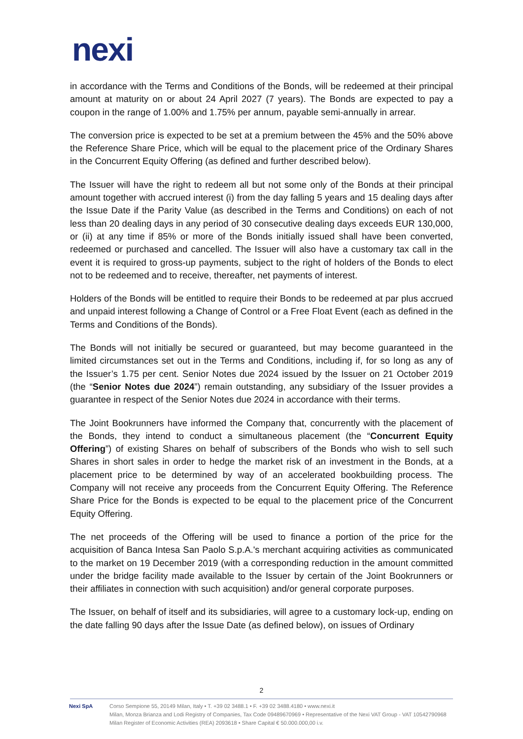nexi
in accordance with the Terms and Conditions of the Bonds, will be redeemed at their principal amount at maturity on or about 24 April 2027 (7 years). The Bonds are expected to pay a coupon in the range of 1.00% and 1.75% per annum, payable semi-annually in arrear.
The conversion price is expected to be set at a premium between the 45% and the 50% above the Reference Share Price, which will be equal to the placement price of the Ordinary Shares in the Concurrent Equity Offering (as defined and further described below).
The Issuer will have the right to redeem all but not some only of the Bonds at their principal amount together with accrued interest (i) from the day falling 5 years and 15 dealing days after the Issue Date if the Parity Value (as described in the Terms and Conditions) on each of not less than 20 dealing days in any period of 30 consecutive dealing days exceeds EUR 130,000, or (ii) at any time if 85% or more of the Bonds initially issued shall have been converted, redeemed or purchased and cancelled. The Issuer will also have a customary tax call in the event it is required to gross-up payments, subject to the right of holders of the Bonds to elect not to be redeemed and to receive, thereafter, net payments of interest.
Holders of the Bonds will be entitled to require their Bonds to be redeemed at par plus accrued and unpaid interest following a Change of Control or a Free Float Event (each as defined in the Terms and Conditions of the Bonds).
The Bonds will not initially be secured or guaranteed, but may become guaranteed in the limited circumstances set out in the Terms and Conditions, including if, for so long as any of the Issuer’s 1.75 per cent. Senior Notes due 2024 issued by the Issuer on 21 October 2019 (the “Senior Notes due 2024”) remain outstanding, any subsidiary of the Issuer provides a guarantee in respect of the Senior Notes due 2024 in accordance with their terms.
The Joint Bookrunners have informed the Company that, concurrently with the placement of the Bonds, they intend to conduct a simultaneous placement (the “Concurrent Equity Offering”) of existing Shares on behalf of subscribers of the Bonds who wish to sell such Shares in short sales in order to hedge the market risk of an investment in the Bonds, at a placement price to be determined by way of an accelerated bookbuilding process. The Company will not receive any proceeds from the Concurrent Equity Offering. The Reference Share Price for the Bonds is expected to be equal to the placement price of the Concurrent Equity Offering.
The net proceeds of the Offering will be used to finance a portion of the price for the acquisition of Banca Intesa San Paolo S.p.A.'s merchant acquiring activities as communicated to the market on 19 December 2019 (with a corresponding reduction in the amount committed under the bridge facility made available to the Issuer by certain of the Joint Bookrunners or their affiliates in connection with such acquisition) and/or general corporate purposes.
The Issuer, on behalf of itself and its subsidiaries, will agree to a customary lock-up, ending on the date falling 90 days after the Issue Date (as defined below), on issues of Ordinary
2
Nexi SpA Corso Sempione 55, 20149 Milan, Italy • T. +39 02 3488.1 • F. +39 02 3488.4180 • www.nexi.it
Milan, Monza Brianza and Lodi Registry of Companies, Tax Code 09489670969 • Representative of the Nexi VAT Group - VAT 10542790968
Milan Register of Economic Activities (REA) 2093618 • Share Capital € 50.000.000,00 i.v.